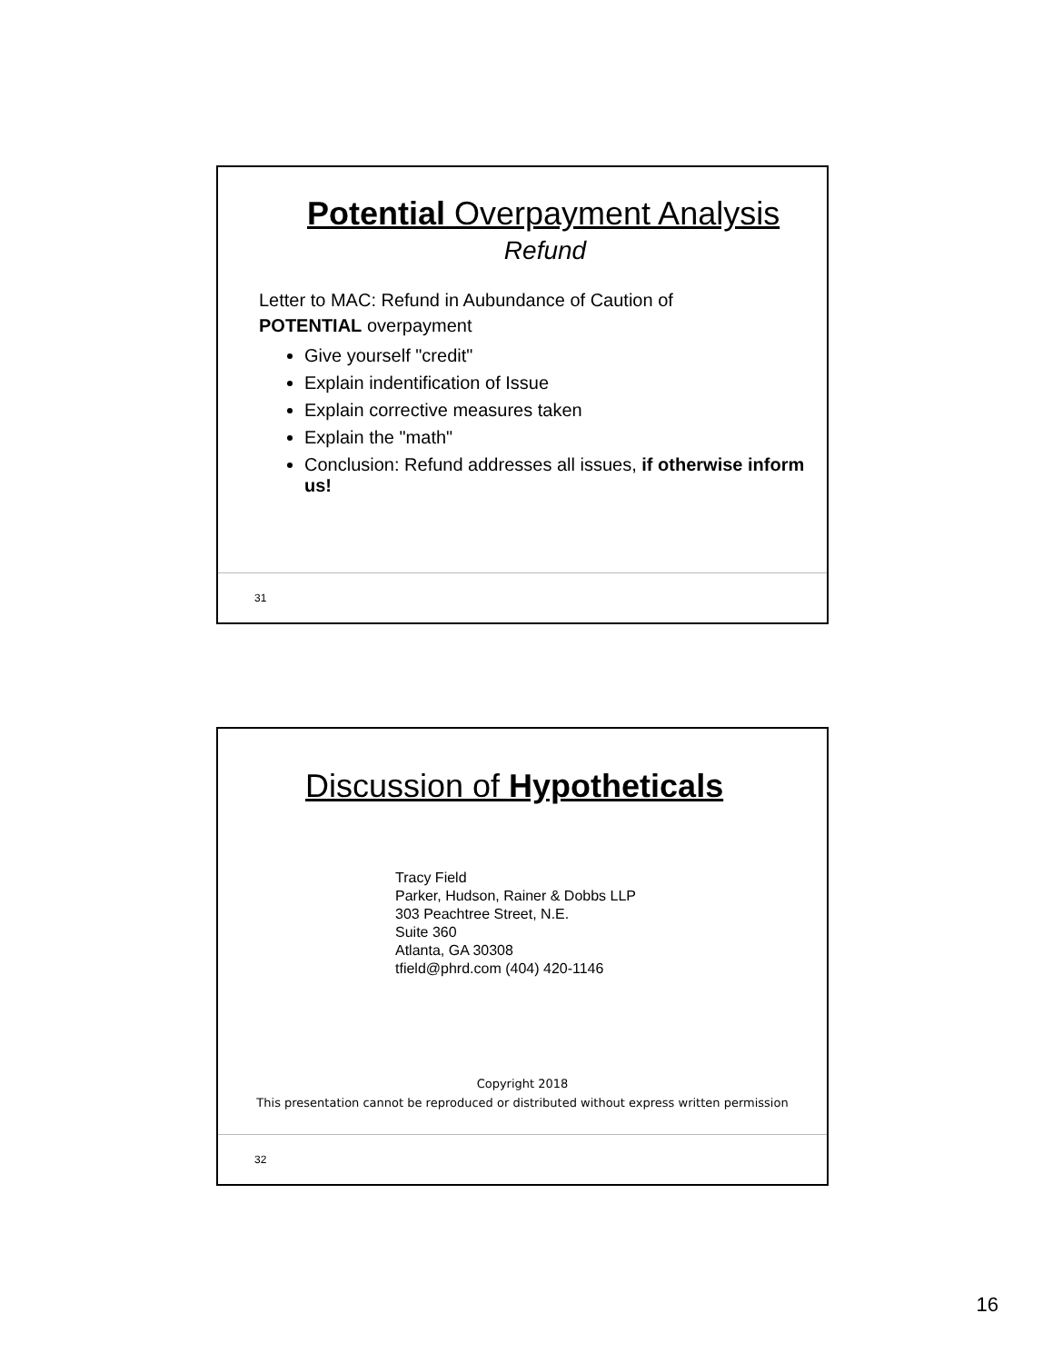Potential Overpayment Analysis
Refund
Letter to MAC: Refund in Aubundance of Caution of
POTENTIAL overpayment
Give yourself "credit"
Explain indentification of Issue
Explain corrective measures taken
Explain the "math"
Conclusion: Refund addresses all issues, if otherwise inform us!
31
Discussion of Hypotheticals
Tracy Field
Parker, Hudson, Rainer & Dobbs LLP
303 Peachtree Street, N.E.
Suite 360
Atlanta, GA 30308
tfield@phrd.com (404) 420-1146
Copyright 2018
This presentation cannot be reproduced or distributed without express written permission
32
16